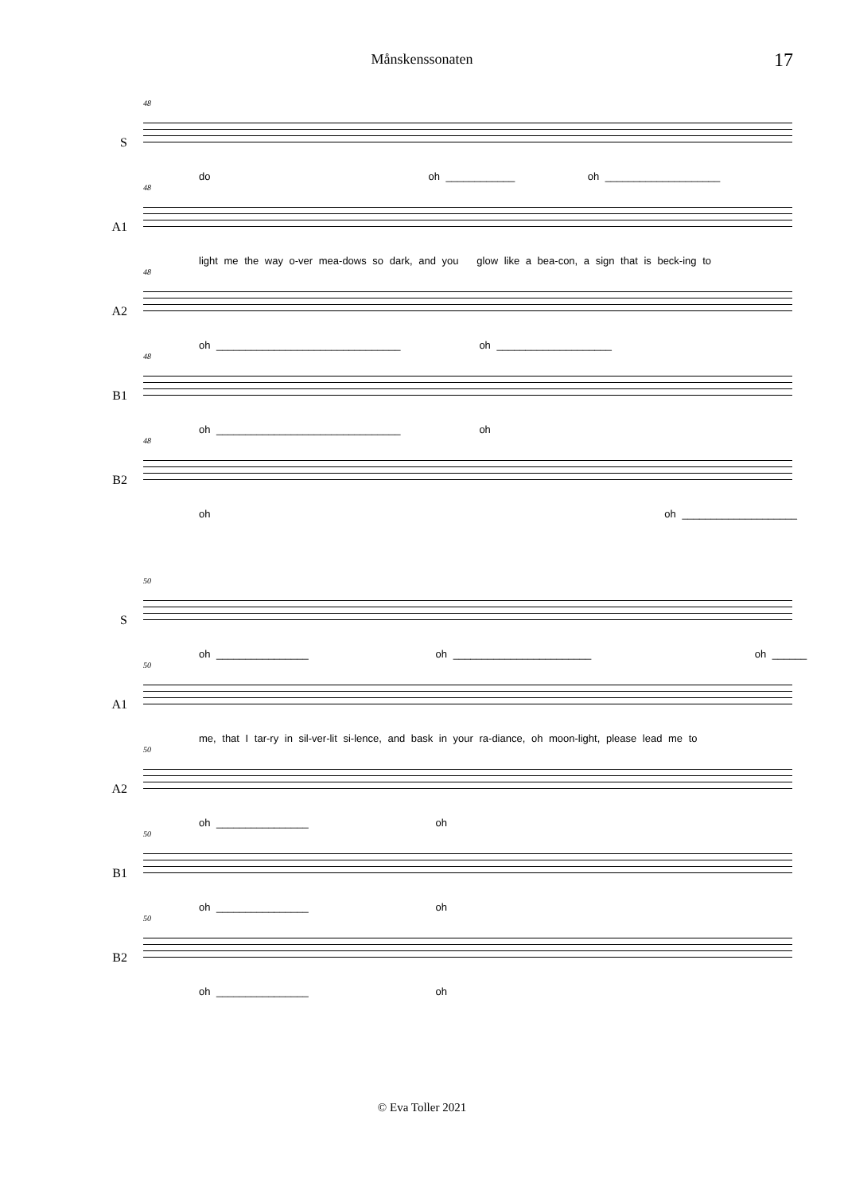Månskenssonaten 17
S
48
do oh ____________ oh ____________________
A1
48
light me the way o-ver mea-dows so dark, and you glow like a bea-con, a sign that is beck-ing to
A2
48
oh ________________________________ oh ____________________
B1
48
oh ________________________________ oh
B2
48
oh oh ____________________
S
50
oh ________________ oh ________________________ oh ______
A1
50
me, that I tar-ry in sil-ver-lit si-lence, and bask in your ra-diance, oh moon-light, please lead me to
A2
50
oh ________________ oh
B1
50
oh ________________ oh
B2
50
oh ________________ oh
© Eva Toller 2021